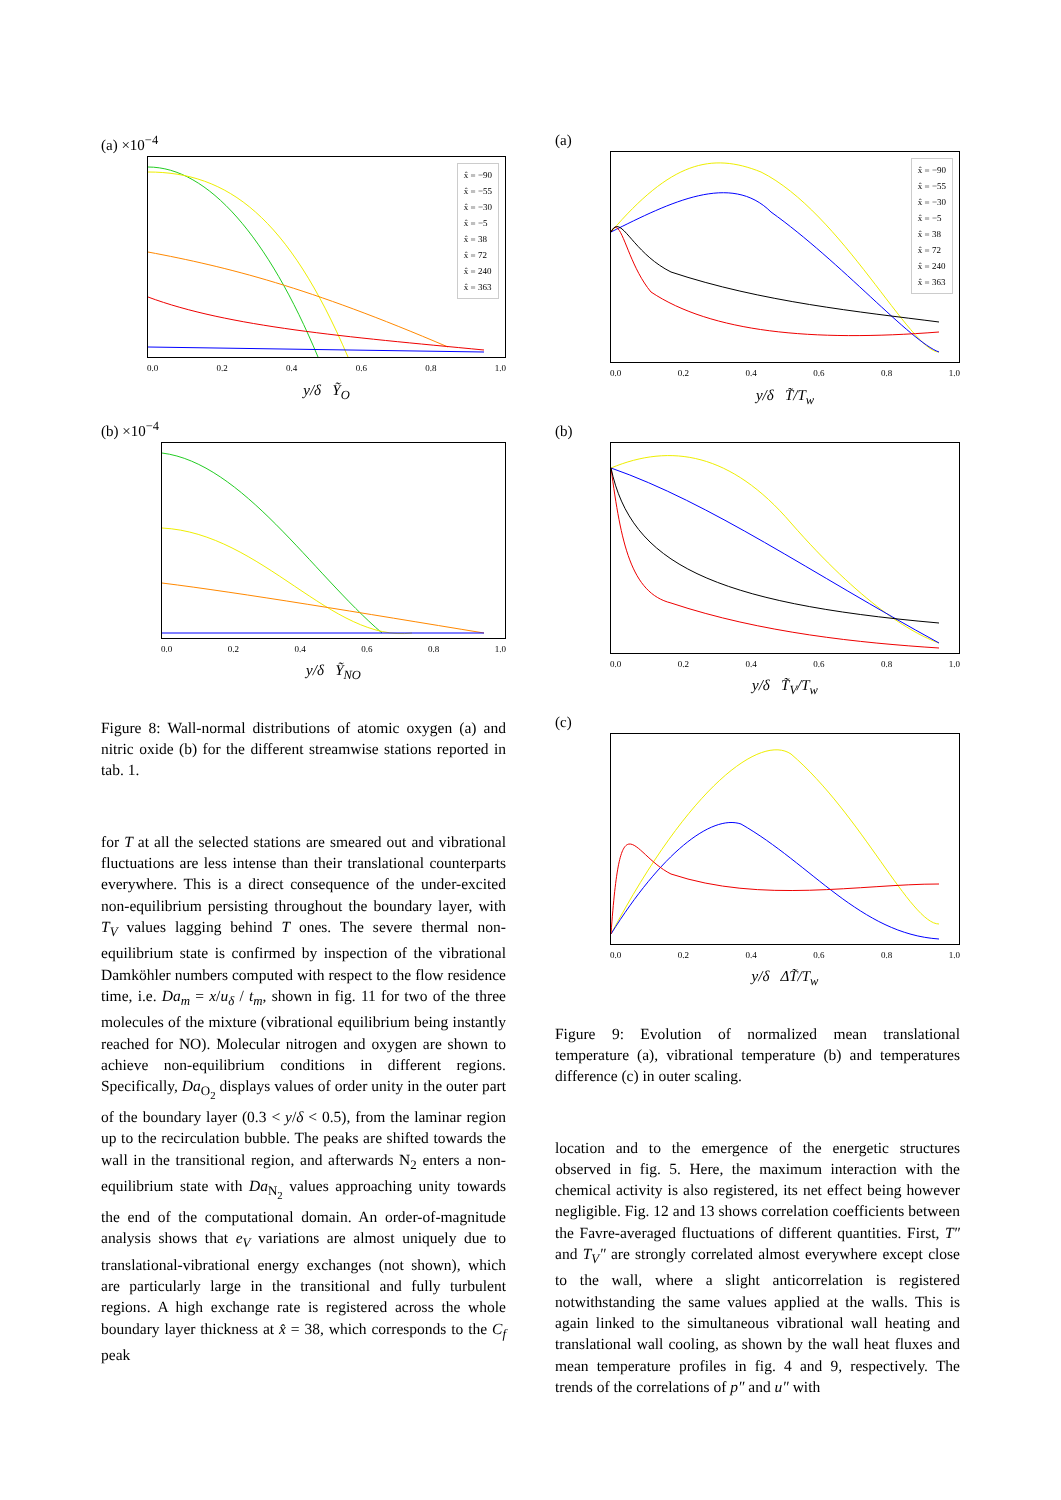(a) ×10<sup>−4</sup>
x̂ = −90
x̂ = −55
x̂ = −30
x̂ = −5
x̂ = 38
x̂ = 72
x̂ = 240
x̂ = 363
0.0 0.2 0.4 0.6 0.8 1.0
y/δ Ỹ<sub>O</sub>
(b) ×10<sup>−4</sup>
0.0 0.2 0.4 0.6 0.8 1.0
y/δ Ỹ<sub>NO</sub>
Figure 8: Wall-normal distributions of atomic oxygen (a) and nitric oxide (b) for the different streamwise stations reported in tab. 1.
for T at all the selected stations are smeared out and vibrational fluctuations are less intense than their translational counterparts everywhere. This is a direct consequence of the under-excited non-equilibrium persisting throughout the boundary layer, with T<sub>V</sub> values lagging behind T ones. The severe thermal non-equilibrium state is confirmed by inspection of the vibrational Damköhler numbers computed with respect to the flow residence time, i.e. Da<sub>m</sub> = x/u<sub>δ</sub> / t<sub>m</sub>, shown in fig. 11 for two of the three molecules of the mixture (vibrational equilibrium being instantly reached for NO). Molecular nitrogen and oxygen are shown to achieve non-equilibrium conditions in different regions. Specifically, Da<sub>O<sub>2</sub></sub> displays values of order unity in the outer part of the boundary layer (0.3 < y/δ < 0.5), from the laminar region up to the recirculation bubble. The peaks are shifted towards the wall in the transitional region, and afterwards N<sub>2</sub> enters a non-equilibrium state with Da<sub>N<sub>2</sub></sub> values approaching unity towards the end of the computational domain. An order-of-magnitude analysis shows that e<sub>V</sub> variations are almost uniquely due to translational-vibrational energy exchanges (not shown), which are particularly large in the transitional and fully turbulent regions. A high exchange rate is registered across the whole boundary layer thickness at x̂ = 38, which corresponds to the C<sub>f</sub> peak
(a)
x̂ = −90
x̂ = −55
x̂ = −30
x̂ = −5
x̂ = 38
x̂ = 72
x̂ = 240
x̂ = 363
0.0 0.2 0.4 0.6 0.8 1.0
y/δ T̃/T<sub>w</sub>
(b)
0.0 0.2 0.4 0.6 0.8 1.0
y/δ T̃<sub>V</sub>/T<sub>w</sub>
(c)
0.0 0.2 0.4 0.6 0.8 1.0
y/δ ΔT̃/T<sub>w</sub>
Figure 9: Evolution of normalized mean translational temperature (a), vibrational temperature (b) and temperatures difference (c) in outer scaling.
location and to the emergence of the energetic structures observed in fig. 5. Here, the maximum interaction with the chemical activity is also registered, its net effect being however negligible. Fig. 12 and 13 shows correlation coefficients between the Favre-averaged fluctuations of different quantities. First, T″ and T<sub>V</sub>″ are strongly correlated almost everywhere except close to the wall, where a slight anticorrelation is registered notwithstanding the same values applied at the walls. This is again linked to the simultaneous vibrational wall heating and translational wall cooling, as shown by the wall heat fluxes and mean temperature profiles in fig. 4 and 9, respectively. The trends of the correlations of p″ and u″ with